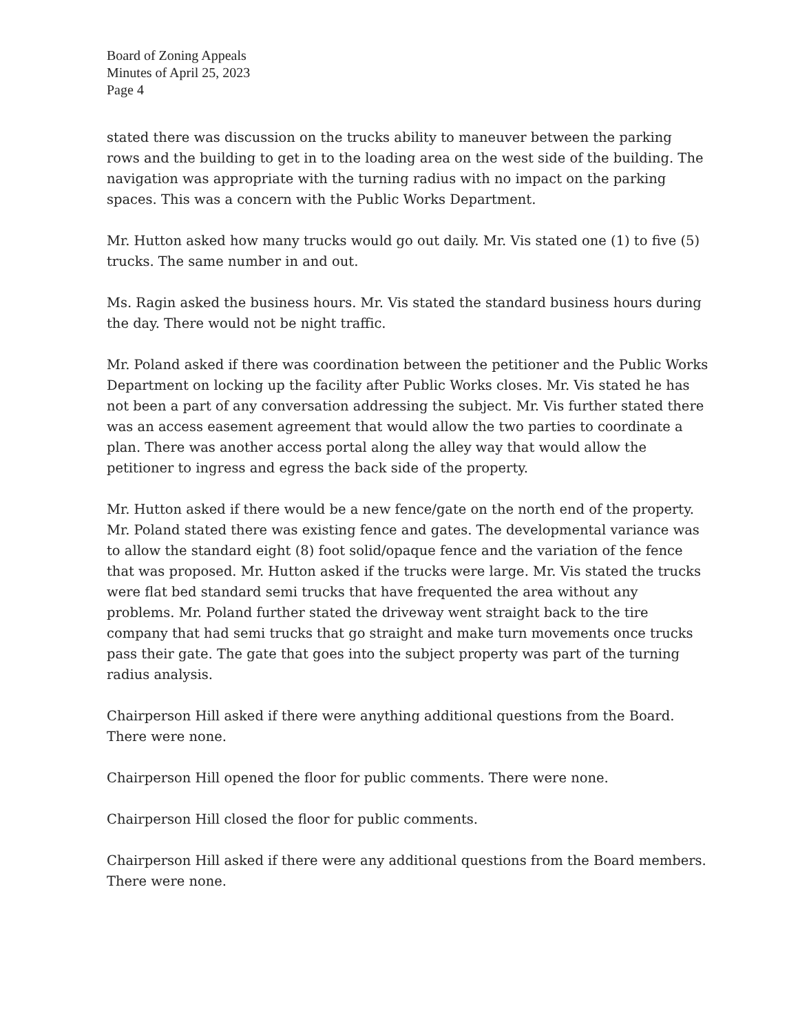Board of Zoning Appeals
Minutes of April 25, 2023
Page 4
stated there was discussion on the trucks ability to maneuver between the parking rows and the building to get in to the loading area on the west side of the building. The navigation was appropriate with the turning radius with no impact on the parking spaces. This was a concern with the Public Works Department.
Mr. Hutton asked how many trucks would go out daily. Mr. Vis stated one (1) to five (5) trucks. The same number in and out.
Ms. Ragin asked the business hours. Mr. Vis stated the standard business hours during the day. There would not be night traffic.
Mr. Poland asked if there was coordination between the petitioner and the Public Works Department on locking up the facility after Public Works closes. Mr. Vis stated he has not been a part of any conversation addressing the subject. Mr. Vis further stated there was an access easement agreement that would allow the two parties to coordinate a plan. There was another access portal along the alley way that would allow the petitioner to ingress and egress the back side of the property.
Mr. Hutton asked if there would be a new fence/gate on the north end of the property. Mr. Poland stated there was existing fence and gates. The developmental variance was to allow the standard eight (8) foot solid/opaque fence and the variation of the fence that was proposed. Mr. Hutton asked if the trucks were large. Mr. Vis stated the trucks were flat bed standard semi trucks that have frequented the area without any problems. Mr. Poland further stated the driveway went straight back to the tire company that had semi trucks that go straight and make turn movements once trucks pass their gate. The gate that goes into the subject property was part of the turning radius analysis.
Chairperson Hill asked if there were anything additional questions from the Board. There were none.
Chairperson Hill opened the floor for public comments. There were none.
Chairperson Hill closed the floor for public comments.
Chairperson Hill asked if there were any additional questions from the Board members. There were none.